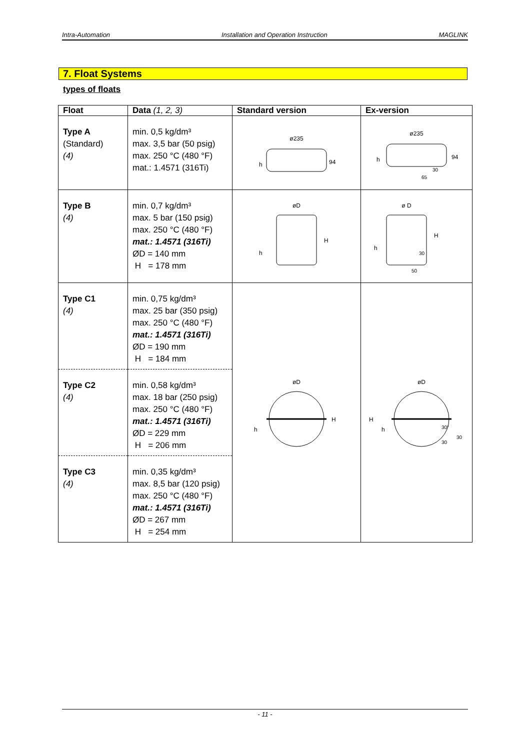Intra-Automation Installation and Operation Instruction MAGLINK
7. Float Systems
types of floats
| Float | Data (1, 2, 3) | Standard version | Ex-version |
| --- | --- | --- | --- |
| Type A (Standard) (4) | min. 0,5 kg/dm³ max. 3,5 bar (50 psig) max. 250 °C (480 °F) mat.: 1.4571 (316Ti) | ø235 94 h | ø235 94 30 65 h |
| Type B (4) | min. 0,7 kg/dm³ max. 5 bar (150 psig) max. 250 °C (480 °F) mat.: 1.4571 (316Ti) ØD = 140 mm H = 178 mm | øD H h | ø D H 30 50 h |
| Type C1 (4) | min. 0,75 kg/dm³ max. 25 bar (350 psig) max. 250 °C (480 °F) mat.: 1.4571 (316Ti) ØD = 190 mm H = 184 mm | øD H h | øD H h 30° 30 30 |
| Type C2 (4) | min. 0,58 kg/dm³ max. 18 bar (250 psig) max. 250 °C (480 °F) mat.: 1.4571 (316Ti) ØD = 229 mm H = 206 mm | | |
| Type C3 (4) | min. 0,35 kg/dm³ max. 8,5 bar (120 psig) max. 250 °C (480 °F) mat.: 1.4571 (316Ti) ØD = 267 mm H = 254 mm | | |
- 11 -